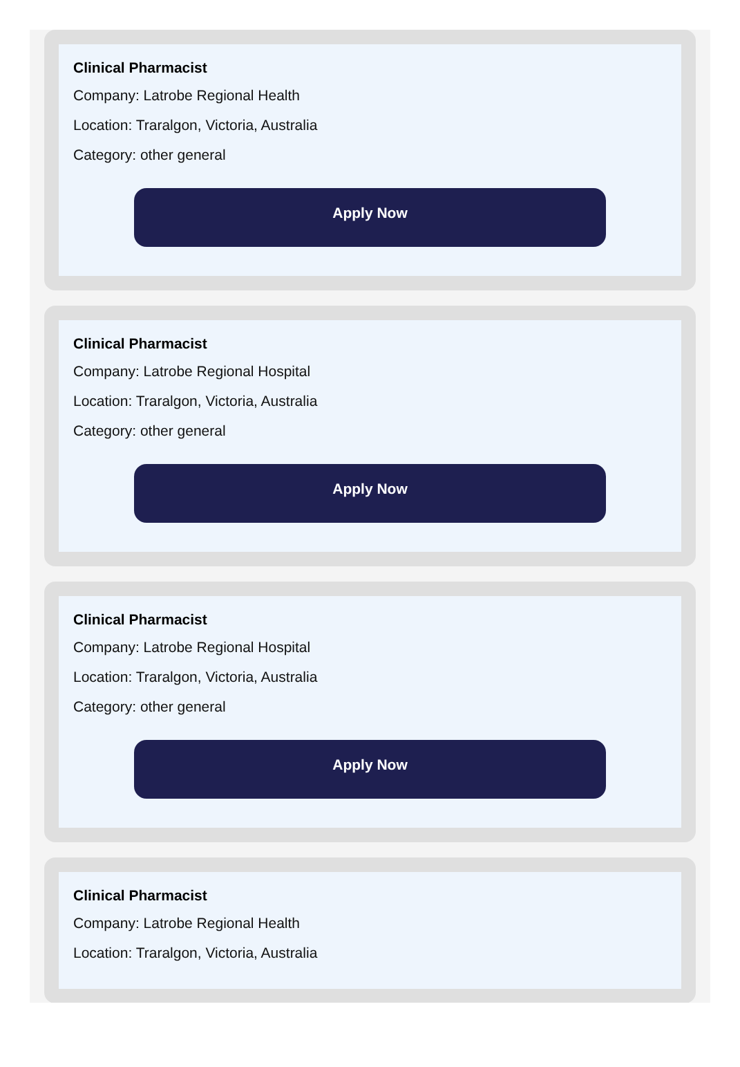Clinical Pharmacist
Company: Latrobe Regional Health
Location: Traralgon, Victoria, Australia
Category: other general
Apply Now
Clinical Pharmacist
Company: Latrobe Regional Hospital
Location: Traralgon, Victoria, Australia
Category: other general
Apply Now
Clinical Pharmacist
Company: Latrobe Regional Hospital
Location: Traralgon, Victoria, Australia
Category: other general
Apply Now
Clinical Pharmacist
Company: Latrobe Regional Health
Location: Traralgon, Victoria, Australia